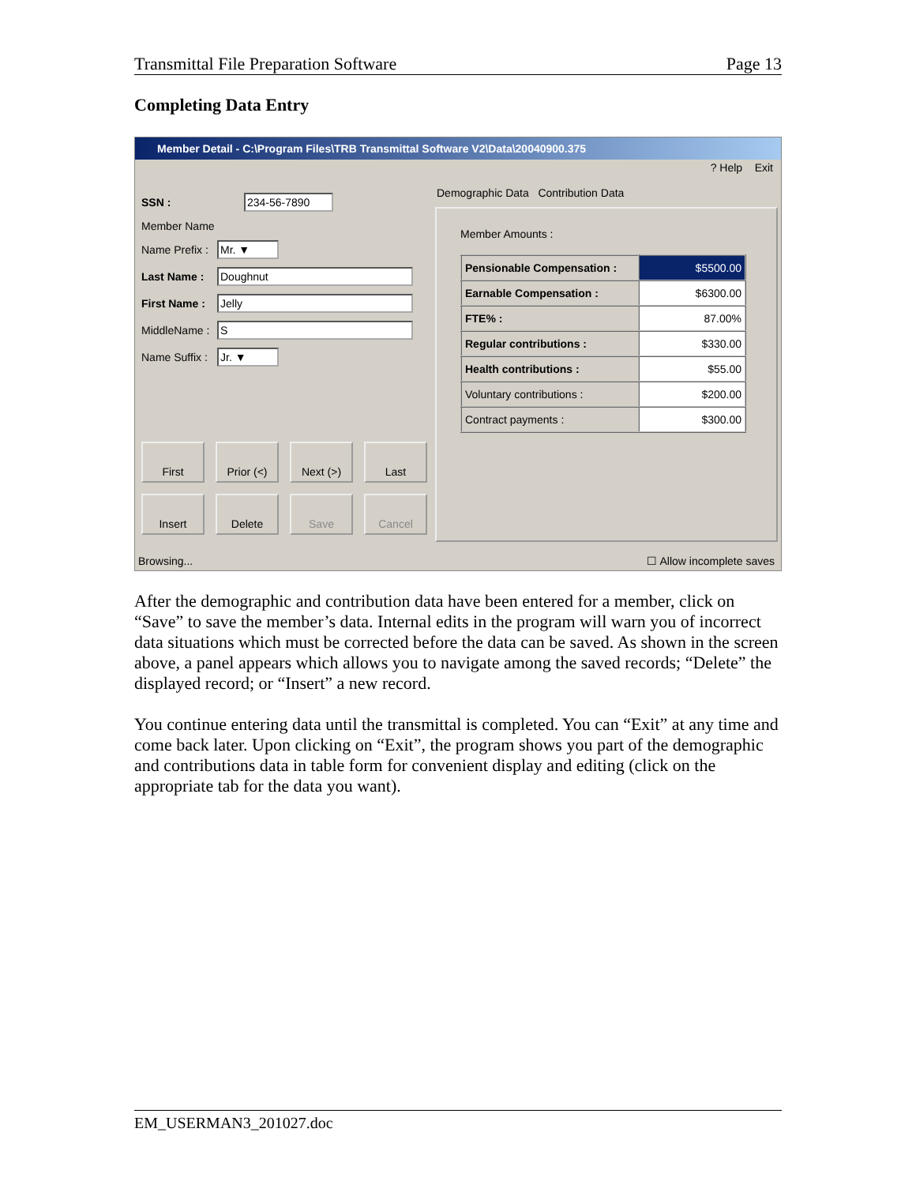Transmittal File Preparation Software Page 13
Completing Data Entry
Member Detail - C:\Program Files\TRB Transmittal Software V2\Data\20040900.375
? Help Exit
SSN : 234-56-7890
Member Name
Name Prefix :
Mr. ▼
Last Name : Doughnut
First Name :
Jelly
MiddleName :
S
Name Suffix :
Jr. ▼
First
Prior (<)
Next (>)
Last
Insert
Delete
Save
Cancel
Demographic Data Contribution Data
Member Amounts :
| Pensionable Compensation : | $5500.00 |
| Earnable Compensation : | $6300.00 |
| FTE% : | 87.00% |
| Regular contributions : | $330.00 |
| Health contributions : | $55.00 |
| Voluntary contributions : | $200.00 |
| Contract payments : | $300.00 |
Browsing... ☐ Allow incomplete saves
After the demographic and contribution data have been entered for a member, click on “Save” to save the member’s data. Internal edits in the program will warn you of incorrect data situations which must be corrected before the data can be saved. As shown in the screen above, a panel appears which allows you to navigate among the saved records; “Delete” the displayed record; or “Insert” a new record.
You continue entering data until the transmittal is completed. You can “Exit” at any time and come back later. Upon clicking on “Exit”, the program shows you part of the demographic and contributions data in table form for convenient display and editing (click on the appropriate tab for the data you want).
EM_USERMAN3_201027.doc